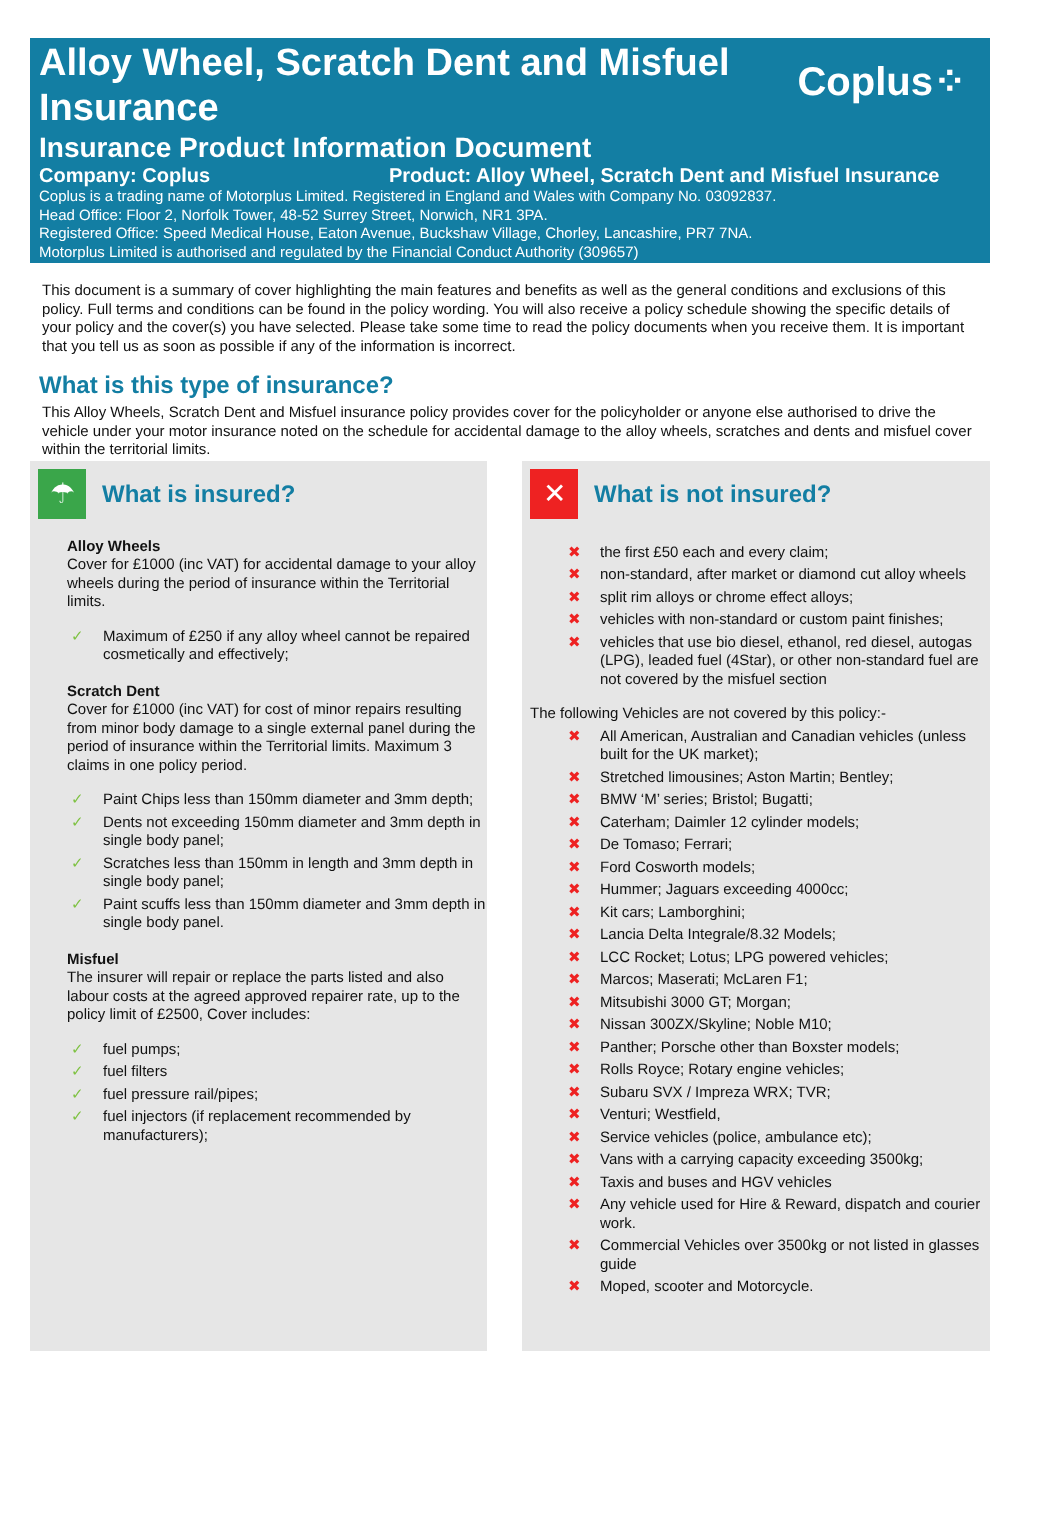Coplus⁘
Alloy Wheel, Scratch Dent and Misfuel Insurance
Insurance Product Information Document
Company: Coplus Product: Alloy Wheel, Scratch Dent and Misfuel Insurance
Coplus is a trading name of Motorplus Limited. Registered in England and Wales with Company No. 03092837.
Head Office: Floor 2, Norfolk Tower, 48-52 Surrey Street, Norwich, NR1 3PA.
Registered Office: Speed Medical House, Eaton Avenue, Buckshaw Village, Chorley, Lancashire, PR7 7NA.
Motorplus Limited is authorised and regulated by the Financial Conduct Authority (309657)
This document is a summary of cover highlighting the main features and benefits as well as the general conditions and exclusions of this policy. Full terms and conditions can be found in the policy wording. You will also receive a policy schedule showing the specific details of your policy and the cover(s) you have selected. Please take some time to read the policy documents when you receive them. It is important that you tell us as soon as possible if any of the information is incorrect.
What is this type of insurance?
This Alloy Wheels, Scratch Dent and Misfuel insurance policy provides cover for the policyholder or anyone else authorised to drive the vehicle under your motor insurance noted on the schedule for accidental damage to the alloy wheels, scratches and dents and misfuel cover within the territorial limits.
☂
What is insured?
Alloy Wheels
Cover for £1000 (inc VAT) for accidental damage to your alloy wheels during the period of insurance within the Territorial limits.
✓ Maximum of £250 if any alloy wheel cannot be repaired cosmetically and effectively;
Scratch Dent
Cover for £1000 (inc VAT) for cost of minor repairs resulting from minor body damage to a single external panel during the period of insurance within the Territorial limits. Maximum 3 claims in one policy period.
✓ Paint Chips less than 150mm diameter and 3mm depth;
✓ Dents not exceeding 150mm diameter and 3mm depth in single body panel;
✓ Scratches less than 150mm in length and 3mm depth in single body panel;
✓ Paint scuffs less than 150mm diameter and 3mm depth in single body panel.
Misfuel
The insurer will repair or replace the parts listed and also labour costs at the agreed approved repairer rate, up to the policy limit of £2500, Cover includes:
✓ fuel pumps;
✓ fuel filters
✓ fuel pressure rail/pipes;
✓ fuel injectors (if replacement recommended by manufacturers);
✕
What is not insured?
✖ the first £50 each and every claim;
✖ non-standard, after market or diamond cut alloy wheels
✖ split rim alloys or chrome effect alloys;
✖ vehicles with non-standard or custom paint finishes;
✖ vehicles that use bio diesel, ethanol, red diesel, autogas (LPG), leaded fuel (4Star), or other non-standard fuel are not covered by the misfuel section
The following Vehicles are not covered by this policy:-
✖ All American, Australian and Canadian vehicles (unless built for the UK market);
✖ Stretched limousines; Aston Martin; Bentley;
✖ BMW ‘M’ series; Bristol; Bugatti;
✖ Caterham; Daimler 12 cylinder models;
✖ De Tomaso; Ferrari;
✖ Ford Cosworth models;
✖ Hummer; Jaguars exceeding 4000cc;
✖ Kit cars; Lamborghini;
✖ Lancia Delta Integrale/8.32 Models;
✖ LCC Rocket; Lotus; LPG powered vehicles;
✖ Marcos; Maserati; McLaren F1;
✖ Mitsubishi 3000 GT; Morgan;
✖ Nissan 300ZX/Skyline; Noble M10;
✖ Panther; Porsche other than Boxster models;
✖ Rolls Royce; Rotary engine vehicles;
✖ Subaru SVX / Impreza WRX; TVR;
✖ Venturi; Westfield,
✖ Service vehicles (police, ambulance etc);
✖ Vans with a carrying capacity exceeding 3500kg;
✖ Taxis and buses and HGV vehicles
✖ Any vehicle used for Hire & Reward, dispatch and courier work.
✖ Commercial Vehicles over 3500kg or not listed in glasses guide
✖ Moped, scooter and Motorcycle.